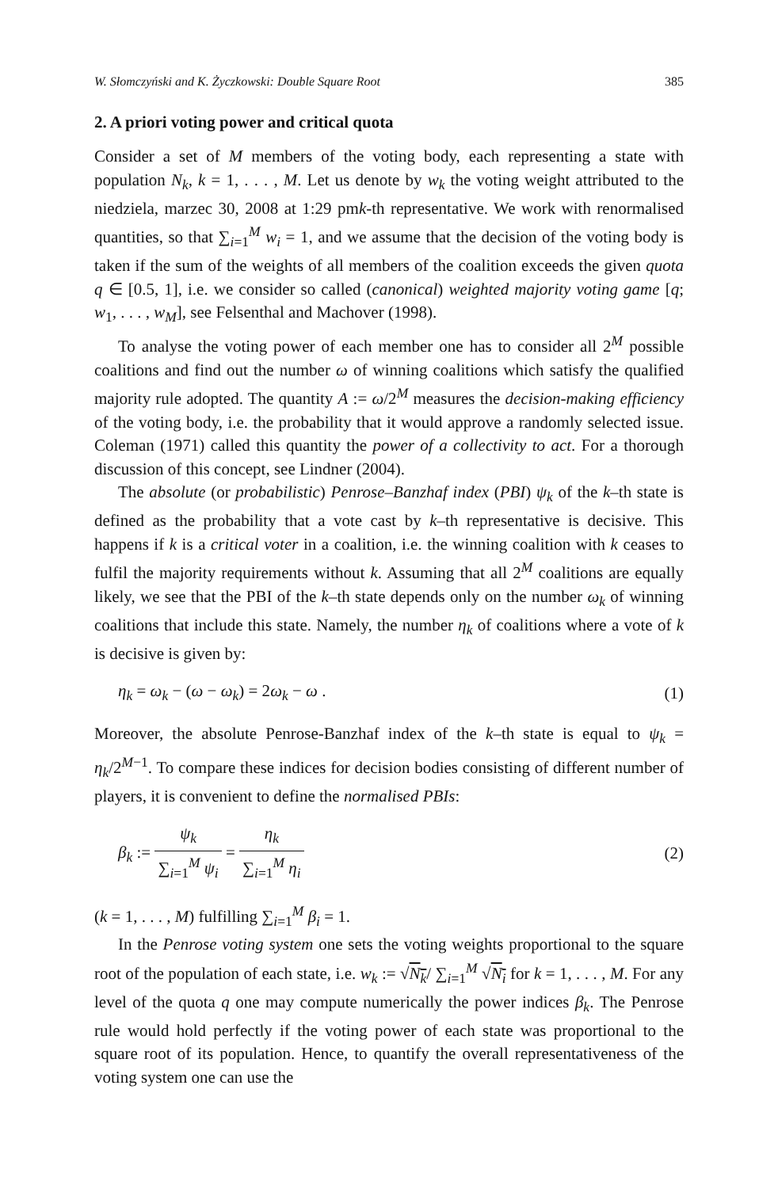W. Słomczyński and K. Życzkowski: Double Square Root 385
2. A priori voting power and critical quota
Consider a set of M members of the voting body, each representing a state with population N<sub>k</sub>, k = 1, . . . , M. Let us denote by w<sub>k</sub> the voting weight attributed to the niedziela, marzec 30, 2008 at 1:29 pmk-th representative. We work with renormalised quantities, so that ∑<sub>i=1</sub><sup>M</sup> w<sub>i</sub> = 1, and we assume that the decision of the voting body is taken if the sum of the weights of all members of the coalition exceeds the given quota q ∈ [0.5, 1], i.e. we consider so called (canonical) weighted majority voting game [q; w<sub>1</sub>, . . . , w<sub>M</sub>], see Felsenthal and Machover (1998).
To analyse the voting power of each member one has to consider all 2<sup>M</sup> possible coalitions and find out the number ω of winning coalitions which satisfy the qualified majority rule adopted. The quantity A := ω/2<sup>M</sup> measures the decision-making efficiency of the voting body, i.e. the probability that it would approve a randomly selected issue. Coleman (1971) called this quantity the power of a collectivity to act. For a thorough discussion of this concept, see Lindner (2004).
The absolute (or probabilistic) Penrose–Banzhaf index (PBI) ψ<sub>k</sub> of the k–th state is defined as the probability that a vote cast by k–th representative is decisive. This happens if k is a critical voter in a coalition, i.e. the winning coalition with k ceases to fulfil the majority requirements without k. Assuming that all 2<sup>M</sup> coalitions are equally likely, we see that the PBI of the k–th state depends only on the number ω<sub>k</sub> of winning coalitions that include this state. Namely, the number η<sub>k</sub> of coalitions where a vote of k is decisive is given by:
η<sub>k</sub> = ω<sub>k</sub> − (ω − ω<sub>k</sub>) = 2ω<sub>k</sub> − ω . (1)
Moreover, the absolute Penrose-Banzhaf index of the k–th state is equal to ψ<sub>k</sub> = η<sub>k</sub>/2<sup>M−1</sup>. To compare these indices for decision bodies consisting of different number of players, it is convenient to define the normalised PBIs:
β<sub>k</sub> := ψ<sub>k</sub> ∑<sub>i=1</sub><sup>M</sup> ψ<sub>i</sub> = η<sub>k</sub> ∑<sub>i=1</sub><sup>M</sup> η<sub>i</sub> (2)
(k = 1, . . . , M) fulfilling ∑<sub>i=1</sub><sup>M</sup> β<sub>i</sub> = 1.
In the Penrose voting system one sets the voting weights proportional to the square root of the population of each state, i.e. w<sub>k</sub> := √N<sub>k</sub>/ ∑<sub>i=1</sub><sup>M</sup> √N<sub>i</sub> for k = 1, . . . , M. For any level of the quota q one may compute numerically the power indices β<sub>k</sub>. The Penrose rule would hold perfectly if the voting power of each state was proportional to the square root of its population. Hence, to quantify the overall representativeness of the voting system one can use the